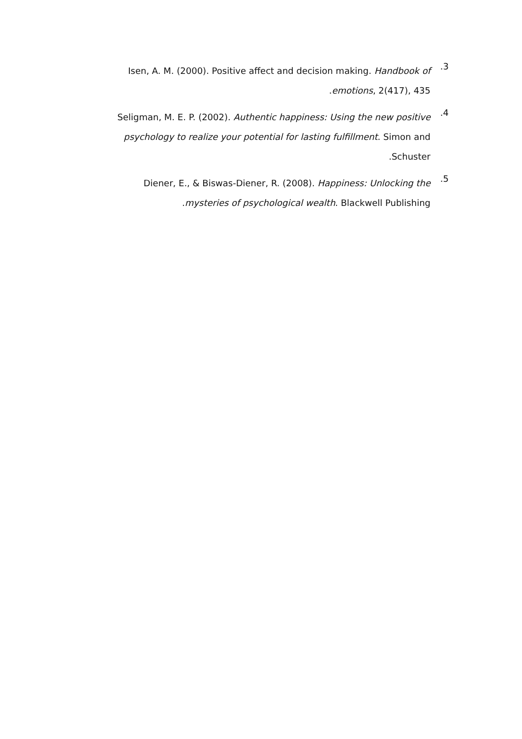3.
Isen, A. M. (2000). Positive affect and decision making. Handbook of emotions, 2(417), 435.
4.
Seligman, M. E. P. (2002). Authentic happiness: Using the new positive psychology to realize your potential for lasting fulfillment. Simon and Schuster.
5.
Diener, E., & Biswas-Diener, R. (2008). Happiness: Unlocking the mysteries of psychological wealth. Blackwell Publishing.